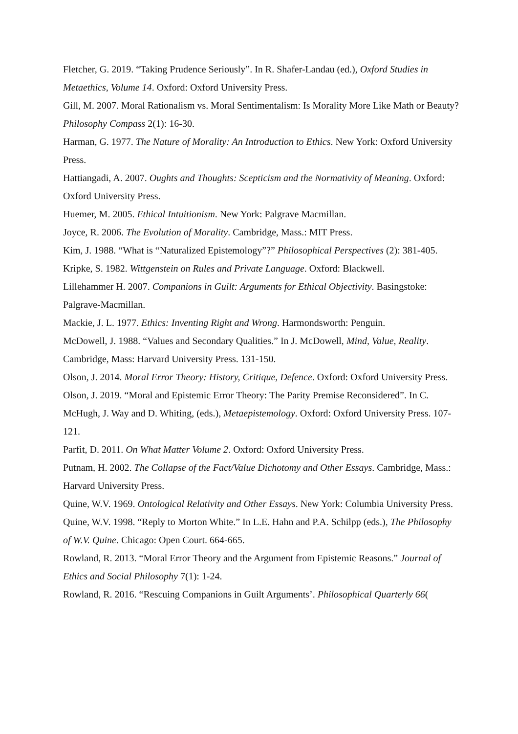Fletcher, G. 2019. “Taking Prudence Seriously”. In R. Shafer-Landau (ed.), Oxford Studies in Metaethics, Volume 14. Oxford: Oxford University Press.
Gill, M. 2007. Moral Rationalism vs. Moral Sentimentalism: Is Morality More Like Math or Beauty? Philosophy Compass 2(1): 16-30.
Harman, G. 1977. The Nature of Morality: An Introduction to Ethics. New York: Oxford University Press.
Hattiangadi, A. 2007. Oughts and Thoughts: Scepticism and the Normativity of Meaning. Oxford: Oxford University Press.
Huemer, M. 2005. Ethical Intuitionism. New York: Palgrave Macmillan.
Joyce, R. 2006. The Evolution of Morality. Cambridge, Mass.: MIT Press.
Kim, J. 1988. “What is “Naturalized Epistemology”?” Philosophical Perspectives (2): 381-405.
Kripke, S. 1982. Wittgenstein on Rules and Private Language. Oxford: Blackwell.
Lillehammer H. 2007. Companions in Guilt: Arguments for Ethical Objectivity. Basingstoke: Palgrave-Macmillan.
Mackie, J. L. 1977. Ethics: Inventing Right and Wrong. Harmondsworth: Penguin.
McDowell, J. 1988. “Values and Secondary Qualities.” In J. McDowell, Mind, Value, Reality. Cambridge, Mass: Harvard University Press. 131-150.
Olson, J. 2014. Moral Error Theory: History, Critique, Defence. Oxford: Oxford University Press.
Olson, J. 2019. “Moral and Epistemic Error Theory: The Parity Premise Reconsidered”. In C. McHugh, J. Way and D. Whiting, (eds.), Metaepistemology. Oxford: Oxford University Press. 107-121.
Parfit, D. 2011. On What Matter Volume 2. Oxford: Oxford University Press.
Putnam, H. 2002. The Collapse of the Fact/Value Dichotomy and Other Essays. Cambridge, Mass.: Harvard University Press.
Quine, W.V. 1969. Ontological Relativity and Other Essays. New York: Columbia University Press.
Quine, W.V. 1998. “Reply to Morton White.” In L.E. Hahn and P.A. Schilpp (eds.), The Philosophy of W.V. Quine. Chicago: Open Court. 664-665.
Rowland, R. 2013. “Moral Error Theory and the Argument from Epistemic Reasons.” Journal of Ethics and Social Philosophy 7(1): 1-24.
Rowland, R. 2016. “Rescuing Companions in Guilt Arguments’. Philosophical Quarterly 66(